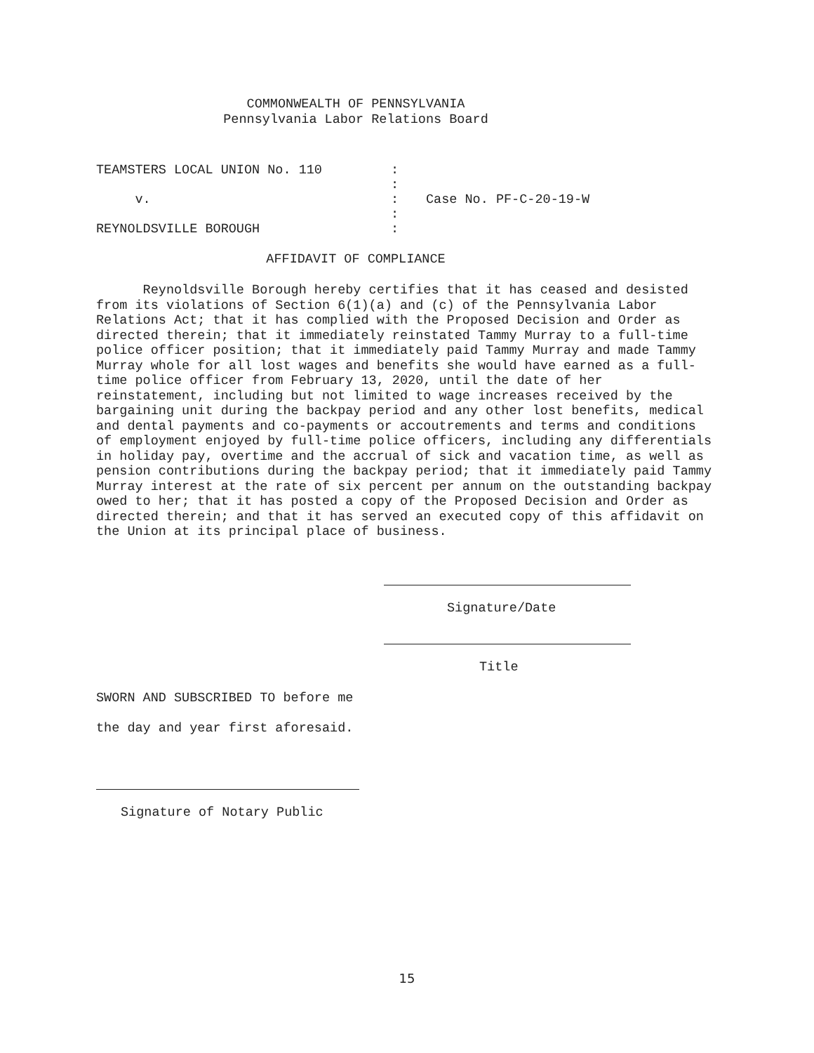COMMONWEALTH OF PENNSYLVANIA
Pennsylvania Labor Relations Board
| TEAMSTERS LOCAL UNION No. 110 | : | |
| | : | |
| v. | : | Case No. PF-C-20-19-W |
| | : | |
| REYNOLDSVILLE BOROUGH | : | |
AFFIDAVIT OF COMPLIANCE
Reynoldsville Borough hereby certifies that it has ceased and desisted from its violations of Section 6(1)(a) and (c) of the Pennsylvania Labor Relations Act; that it has complied with the Proposed Decision and Order as directed therein; that it immediately reinstated Tammy Murray to a full-time police officer position; that it immediately paid Tammy Murray and made Tammy Murray whole for all lost wages and benefits she would have earned as a full-time police officer from February 13, 2020, until the date of her reinstatement, including but not limited to wage increases received by the bargaining unit during the backpay period and any other lost benefits, medical and dental payments and co-payments or accoutrements and terms and conditions of employment enjoyed by full-time police officers, including any differentials in holiday pay, overtime and the accrual of sick and vacation time, as well as pension contributions during the backpay period; that it immediately paid Tammy Murray interest at the rate of six percent per annum on the outstanding backpay owed to her; that it has posted a copy of the Proposed Decision and Order as directed therein; and that it has served an executed copy of this affidavit on the Union at its principal place of business.
Signature/Date
Title
SWORN AND SUBSCRIBED TO before me
the day and year first aforesaid.
Signature of Notary Public
15